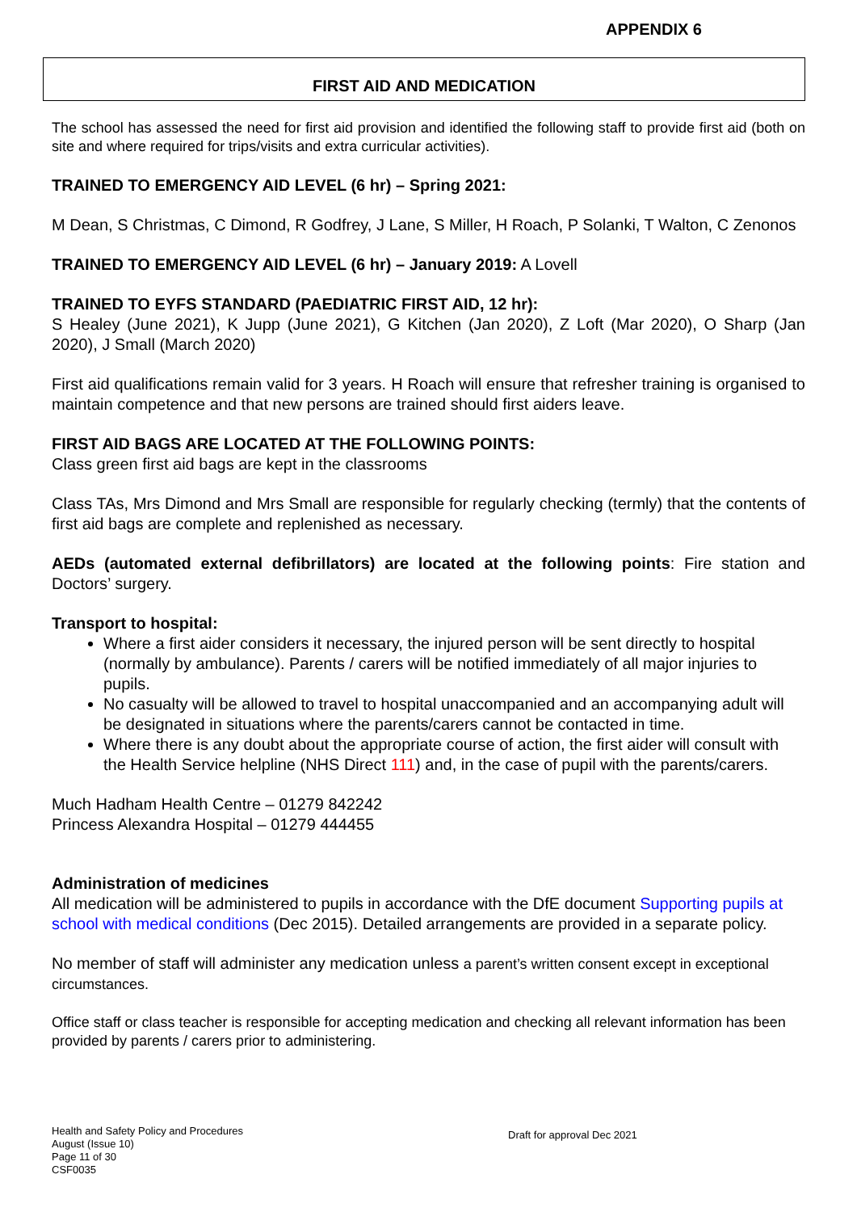APPENDIX 6
FIRST AID AND MEDICATION
The school has assessed the need for first aid provision and identified the following staff to provide first aid (both on site and where required for trips/visits and extra curricular activities).
TRAINED TO EMERGENCY AID LEVEL (6 hr) – Spring 2021:
M Dean, S Christmas, C Dimond, R Godfrey, J Lane, S Miller, H Roach, P Solanki, T Walton, C Zenonos
TRAINED TO EMERGENCY AID LEVEL (6 hr) – January 2019: A Lovell
TRAINED TO EYFS STANDARD (PAEDIATRIC FIRST AID, 12 hr):
S Healey (June 2021), K Jupp (June 2021), G Kitchen (Jan 2020), Z Loft (Mar 2020), O Sharp (Jan 2020), J Small (March 2020)
First aid qualifications remain valid for 3 years. H Roach will ensure that refresher training is organised to maintain competence and that new persons are trained should first aiders leave.
FIRST AID BAGS ARE LOCATED AT THE FOLLOWING POINTS:
Class green first aid bags are kept in the classrooms
Class TAs, Mrs Dimond and Mrs Small are responsible for regularly checking (termly) that the contents of first aid bags are complete and replenished as necessary.
AEDs (automated external defibrillators) are located at the following points: Fire station and Doctors’ surgery.
Transport to hospital:
Where a first aider considers it necessary, the injured person will be sent directly to hospital (normally by ambulance). Parents / carers will be notified immediately of all major injuries to pupils.
No casualty will be allowed to travel to hospital unaccompanied and an accompanying adult will be designated in situations where the parents/carers cannot be contacted in time.
Where there is any doubt about the appropriate course of action, the first aider will consult with the Health Service helpline (NHS Direct 111) and, in the case of pupil with the parents/carers.
Much Hadham Health Centre – 01279 842242
Princess Alexandra Hospital – 01279 444455
Administration of medicines
All medication will be administered to pupils in accordance with the DfE document Supporting pupils at school with medical conditions (Dec 2015). Detailed arrangements are provided in a separate policy.
No member of staff will administer any medication unless a parent’s written consent except in exceptional circumstances.
Office staff or class teacher is responsible for accepting medication and checking all relevant information has been provided by parents / carers prior to administering.
Health and Safety Policy and Procedures
August (Issue 10)
Page 11 of 30
CSF0035
Draft for approval Dec 2021